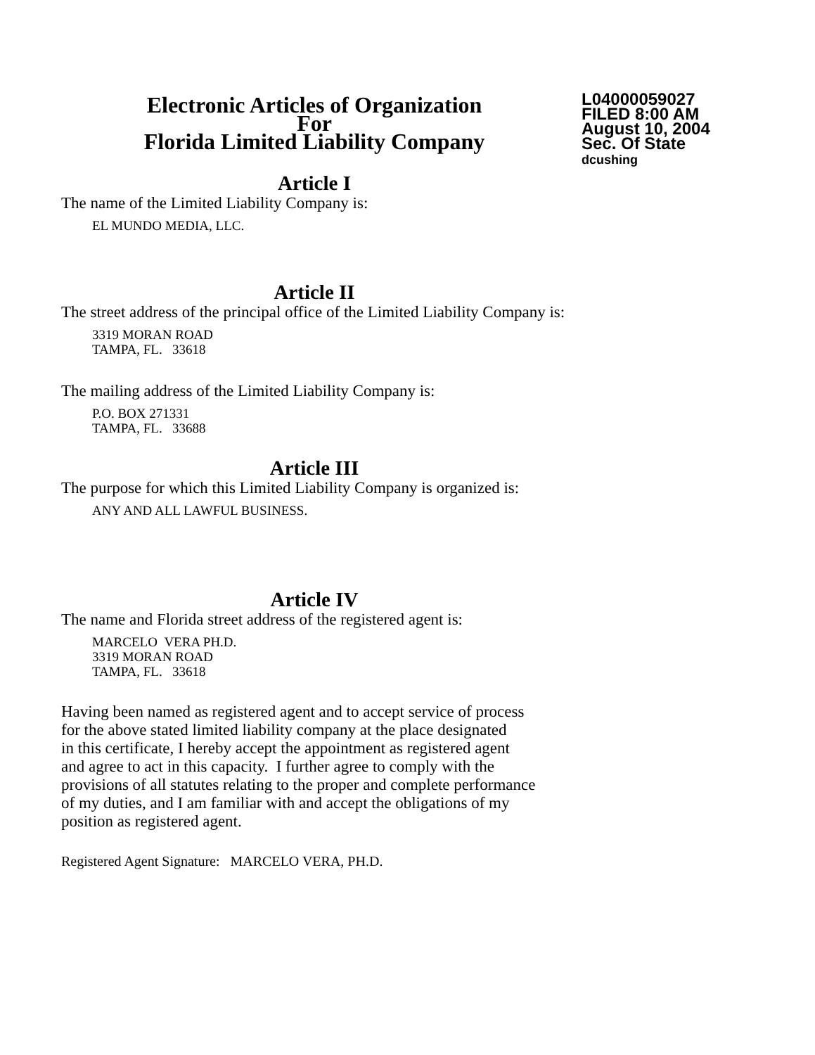Electronic Articles of Organization
For
Florida Limited Liability Company
L04000059027
FILED 8:00 AM
August 10, 2004
Sec. Of State
dcushing
Article I
The name of the Limited Liability Company is:
EL MUNDO MEDIA, LLC.
Article II
The street address of the principal office of the Limited Liability Company is:
3319 MORAN ROAD
TAMPA, FL. 33618
The mailing address of the Limited Liability Company is:
P.O. BOX 271331
TAMPA, FL. 33688
Article III
The purpose for which this Limited Liability Company is organized is:
ANY AND ALL LAWFUL BUSINESS.
Article IV
The name and Florida street address of the registered agent is:
MARCELO VERA PH.D.
3319 MORAN ROAD
TAMPA, FL. 33618
Having been named as registered agent and to accept service of process
for the above stated limited liability company at the place designated
in this certificate, I hereby accept the appointment as registered agent
and agree to act in this capacity. I further agree to comply with the
provisions of all statutes relating to the proper and complete performance
of my duties, and I am familiar with and accept the obligations of my
position as registered agent.
Registered Agent Signature: MARCELO VERA, PH.D.